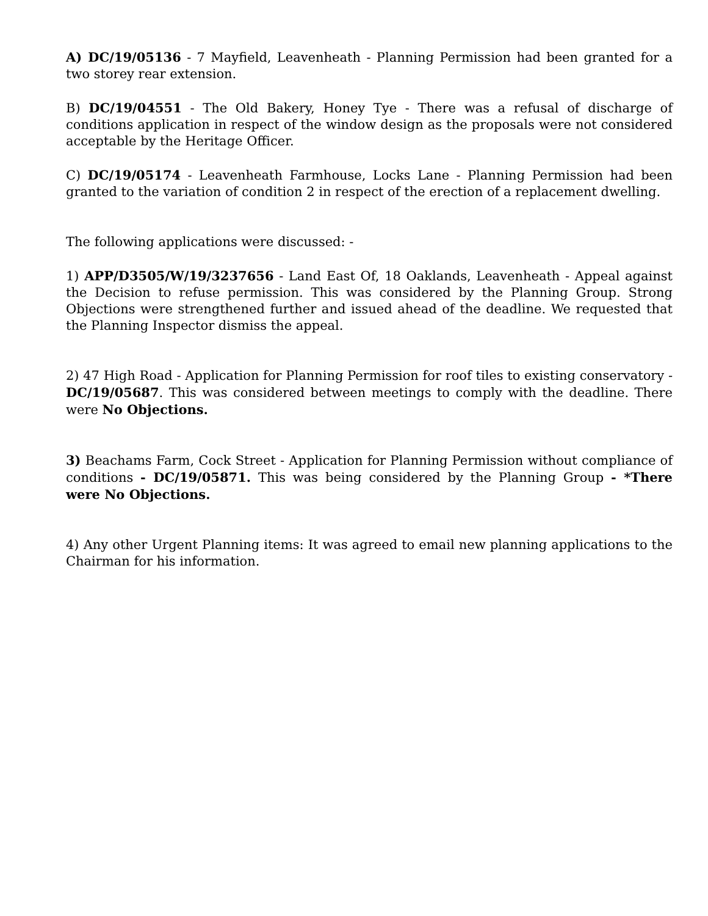A) DC/19/05136 - 7 Mayfield, Leavenheath - Planning Permission had been granted for a two storey rear extension.
B) DC/19/04551 - The Old Bakery, Honey Tye - There was a refusal of discharge of conditions application in respect of the window design as the proposals were not considered acceptable by the Heritage Officer.
C) DC/19/05174 - Leavenheath Farmhouse, Locks Lane - Planning Permission had been granted to the variation of condition 2 in respect of the erection of a replacement dwelling.
The following applications were discussed: -
1) APP/D3505/W/19/3237656 - Land East Of, 18 Oaklands, Leavenheath - Appeal against the Decision to refuse permission. This was considered by the Planning Group. Strong Objections were strengthened further and issued ahead of the deadline. We requested that the Planning Inspector dismiss the appeal.
2) 47 High Road - Application for Planning Permission for roof tiles to existing conservatory - DC/19/05687. This was considered between meetings to comply with the deadline. There were No Objections.
3) Beachams Farm, Cock Street - Application for Planning Permission without compliance of conditions - DC/19/05871. This was being considered by the Planning Group - *There were No Objections.
4) Any other Urgent Planning items: It was agreed to email new planning applications to the Chairman for his information.